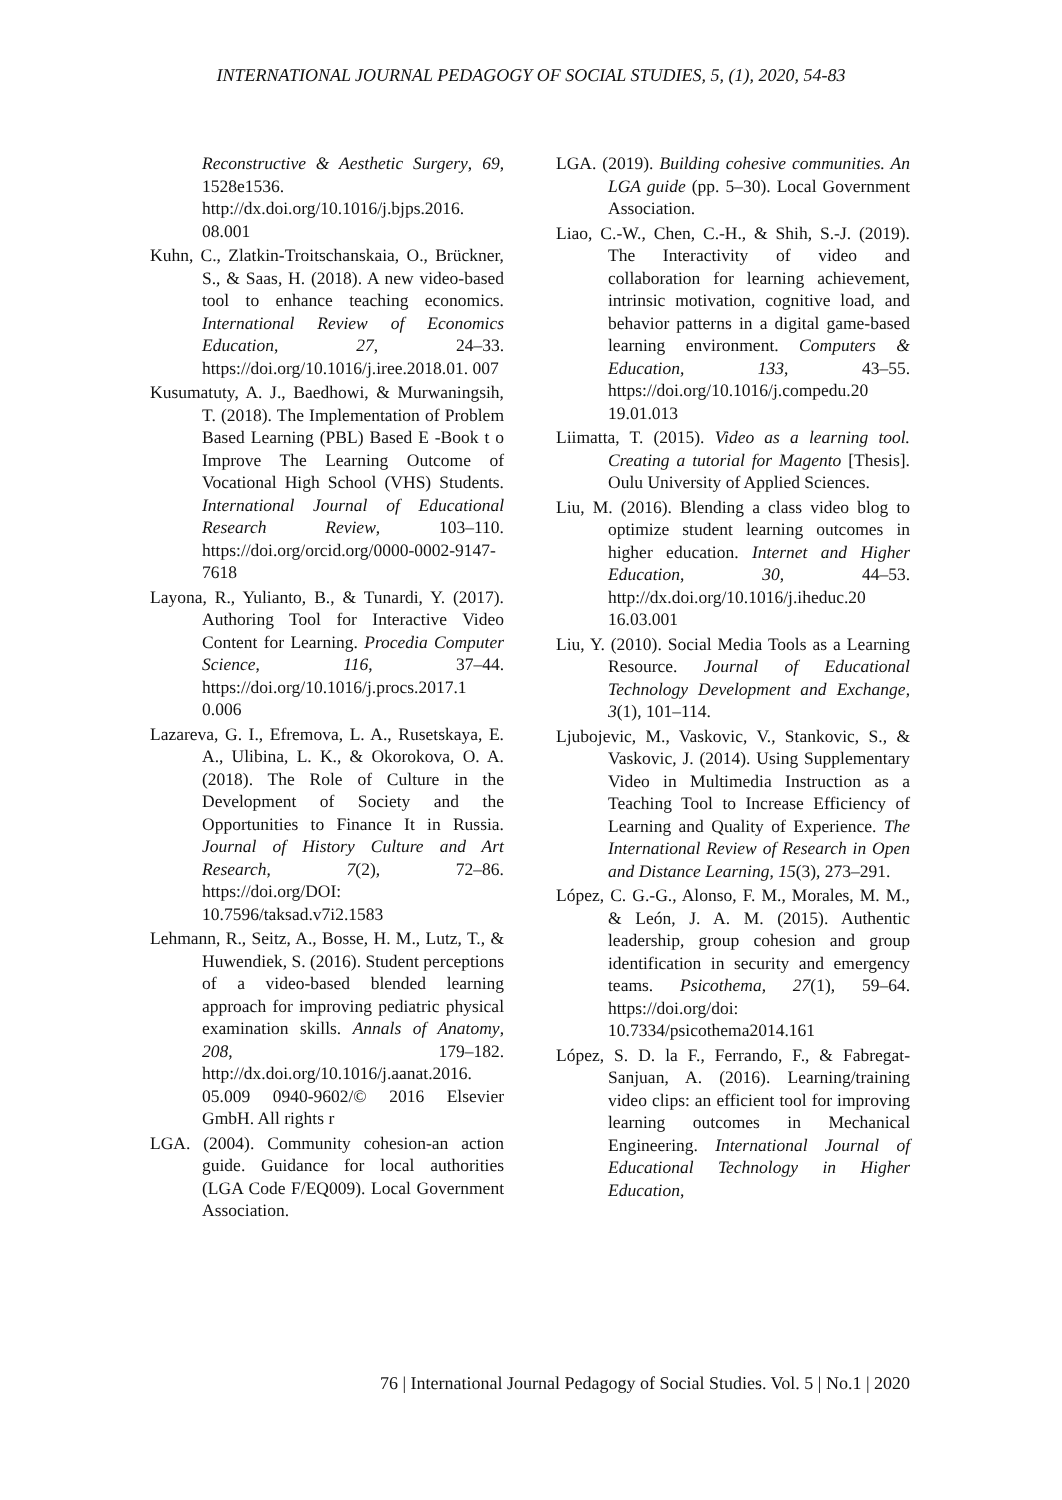INTERNATIONAL JOURNAL PEDAGOGY OF SOCIAL STUDIES, 5, (1), 2020, 54-83
Reconstructive & Aesthetic Surgery, 69, 1528e1536. http://dx.doi.org/10.1016/j.bjps.2016. 08.001
Kuhn, C., Zlatkin-Troitschanskaia, O., Brückner, S., & Saas, H. (2018). A new video-based tool to enhance teaching economics. International Review of Economics Education, 27, 24–33. https://doi.org/10.1016/j.iree.2018.01. 007
Kusumatuty, A. J., Baedhowi, & Murwaningsih, T. (2018). The Implementation of Problem Based Learning (PBL) Based E -Book t o Improve The Learning Outcome of Vocational High School (VHS) Students. International Journal of Educational Research Review, 103–110. https://doi.org/orcid.org/0000-0002-9147-7618
Layona, R., Yulianto, B., & Tunardi, Y. (2017). Authoring Tool for Interactive Video Content for Learning. Procedia Computer Science, 116, 37–44. https://doi.org/10.1016/j.procs.2017.1 0.006
Lazareva, G. I., Efremova, L. A., Rusetskaya, E. A., Ulibina, L. K., & Okorokova, O. A. (2018). The Role of Culture in the Development of Society and the Opportunities to Finance It in Russia. Journal of History Culture and Art Research, 7(2), 72–86. https://doi.org/DOI: 10.7596/taksad.v7i2.1583
Lehmann, R., Seitz, A., Bosse, H. M., Lutz, T., & Huwendiek, S. (2016). Student perceptions of a video-based blended learning approach for improving pediatric physical examination skills. Annals of Anatomy, 208, 179–182. http://dx.doi.org/10.1016/j.aanat.2016. 05.009 0940-9602/© 2016 Elsevier GmbH. All rights r
LGA. (2004). Community cohesion-an action guide. Guidance for local authorities (LGA Code F/EQ009). Local Government Association.
LGA. (2019). Building cohesive communities. An LGA guide (pp. 5–30). Local Government Association.
Liao, C.-W., Chen, C.-H., & Shih, S.-J. (2019). The Interactivity of video and collaboration for learning achievement, intrinsic motivation, cognitive load, and behavior patterns in a digital game-based learning environment. Computers & Education, 133, 43–55. https://doi.org/10.1016/j.compedu.20 19.01.013
Liimatta, T. (2015). Video as a learning tool. Creating a tutorial for Magento [Thesis]. Oulu University of Applied Sciences.
Liu, M. (2016). Blending a class video blog to optimize student learning outcomes in higher education. Internet and Higher Education, 30, 44–53. http://dx.doi.org/10.1016/j.iheduc.20 16.03.001
Liu, Y. (2010). Social Media Tools as a Learning Resource. Journal of Educational Technology Development and Exchange, 3(1), 101–114.
Ljubojevic, M., Vaskovic, V., Stankovic, S., & Vaskovic, J. (2014). Using Supplementary Video in Multimedia Instruction as a Teaching Tool to Increase Efficiency of Learning and Quality of Experience. The International Review of Research in Open and Distance Learning, 15(3), 273–291.
López, C. G.-G., Alonso, F. M., Morales, M. M., & León, J. A. M. (2015). Authentic leadership, group cohesion and group identification in security and emergency teams. Psicothema, 27(1), 59–64. https://doi.org/doi: 10.7334/psicothema2014.161
López, S. D. la F., Ferrando, F., & Fabregat-Sanjuan, A. (2016). Learning/training video clips: an efficient tool for improving learning outcomes in Mechanical Engineering. International Journal of Educational Technology in Higher Education,
76 | International Journal Pedagogy of Social Studies. Vol. 5 | No.1 | 2020